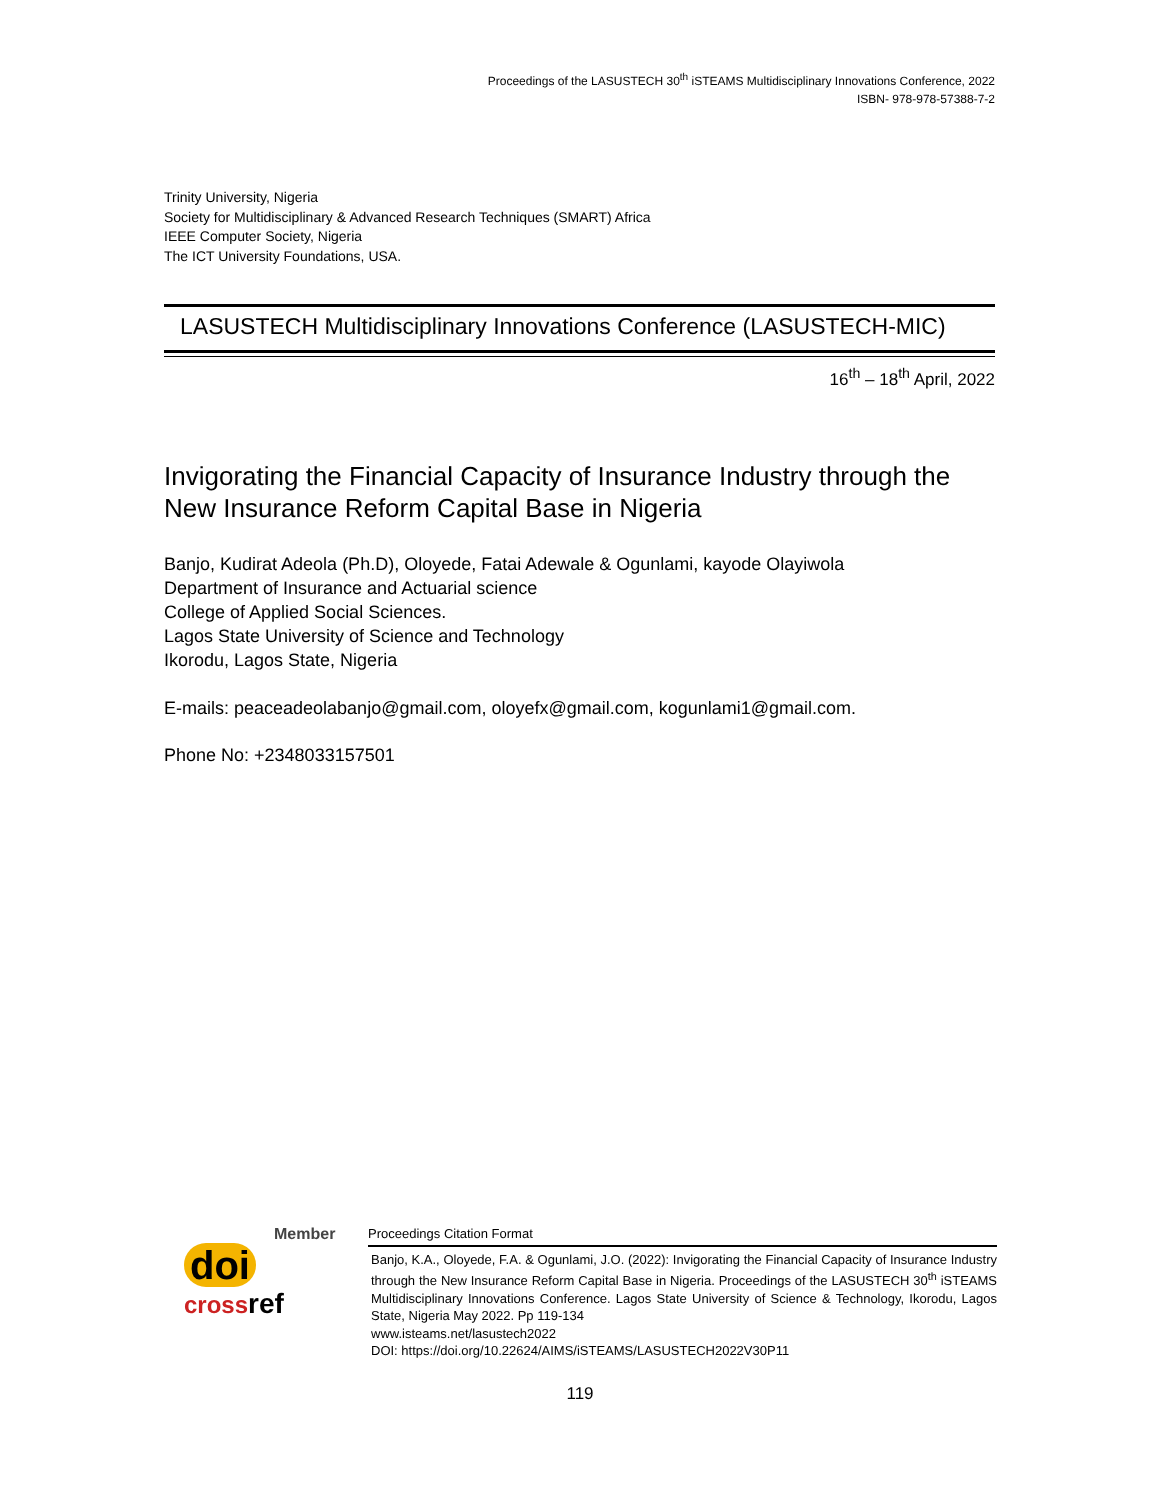Proceedings of the LASUSTECH 30<sup>th</sup> iSTEAMS Multidisciplinary Innovations Conference, 2022
ISBN- 978-978-57388-7-2
Trinity University, Nigeria
Society for Multidisciplinary & Advanced Research Techniques (SMART) Africa
IEEE Computer Society, Nigeria
The ICT University Foundations, USA.
LASUSTECH Multidisciplinary Innovations Conference (LASUSTECH-MIC)
16<sup>th</sup> – 18<sup>th</sup> April, 2022
Invigorating the Financial Capacity of Insurance Industry through the New Insurance Reform Capital Base in Nigeria
Banjo, Kudirat Adeola (Ph.D), Oloyede, Fatai Adewale & Ogunlami, kayode Olayiwola
Department of Insurance and Actuarial science
College of Applied Social Sciences.
Lagos State University of Science and Technology
Ikorodu, Lagos State, Nigeria
E-mails: peaceadeolabanjo@gmail.com, oloyefx@gmail.com, kogunlami1@gmail.com.
Phone No: +2348033157501
Member
doi
cross ref
Proceedings Citation Format
Banjo, K.A., Oloyede, F.A. & Ogunlami, J.O. (2022): Invigorating the Financial Capacity of Insurance Industry through the New Insurance Reform Capital Base in Nigeria. Proceedings of the LASUSTECH 30<sup>th</sup> iSTEAMS Multidisciplinary Innovations Conference. Lagos State University of Science & Technology, Ikorodu, Lagos State, Nigeria May 2022. Pp 119-134
www.isteams.net/lasustech2022
DOI: https://doi.org/10.22624/AIMS/iSTEAMS/LASUSTECH2022V30P11
119